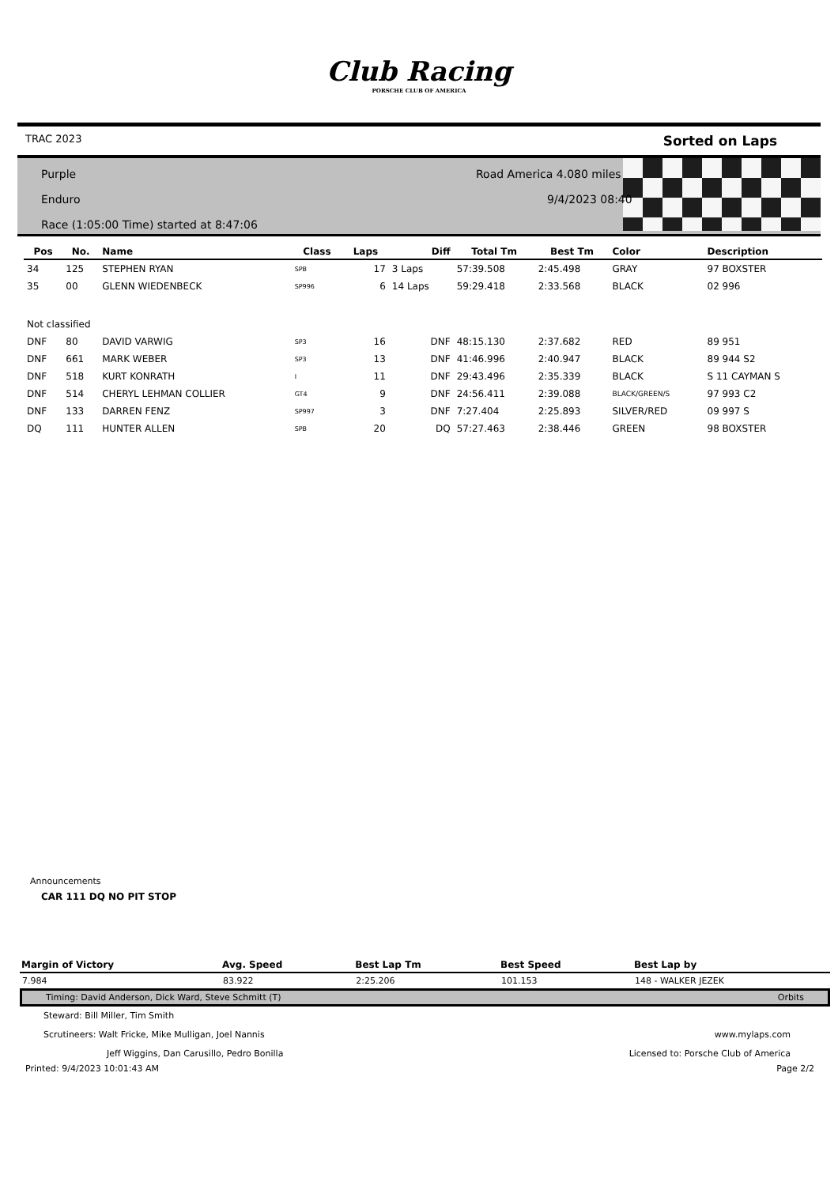Club Racing
PORSCHE CLUB OF AMERICA
TRAC 2023 Sorted on Laps
Purple
Enduro
Race (1:05:00 Time) started at 8:47:06
Road America 4.080 miles
9/4/2023 08:40
| Pos | No. | Name | Class | Laps | Diff | Total Tm | Best Tm | Color | Description |
| --- | --- | --- | --- | --- | --- | --- | --- | --- | --- |
| 34 | 125 | STEPHEN RYAN | SPB | 17 | 3 Laps | 57:39.508 | 2:45.498 | GRAY | 97 BOXSTER |
| 35 | 00 | GLENN WIEDENBECK | SP996 | 6 | 14 Laps | 59:29.418 | 2:33.568 | BLACK | 02 996 |
| Not classified | | | | | | | | | |
| DNF | 80 | DAVID VARWIG | SP3 | 16 | DNF | 48:15.130 | 2:37.682 | RED | 89 951 |
| DNF | 661 | MARK WEBER | SP3 | 13 | DNF | 41:46.996 | 2:40.947 | BLACK | 89 944 S2 |
| DNF | 518 | KURT KONRATH | I | 11 | DNF | 29:43.496 | 2:35.339 | BLACK | S 11 CAYMAN S |
| DNF | 514 | CHERYL LEHMAN COLLIER | GT4 | 9 | DNF | 24:56.411 | 2:39.088 | BLACK/GREEN/S | 97 993 C2 |
| DNF | 133 | DARREN FENZ | SP997 | 3 | DNF | 7:27.404 | 2:25.893 | SILVER/RED | 09 997 S |
| DQ | 111 | HUNTER ALLEN | SPB | 20 | DQ | 57:27.463 | 2:38.446 | GREEN | 98 BOXSTER |
Announcements
CAR 111 DQ NO PIT STOP
| Margin of Victory | Avg. Speed | Best Lap Tm | Best Speed | Best Lap by |
| --- | --- | --- | --- | --- |
| 7.984 | 83.922 | 2:25.206 | 101.153 | 148 - WALKER JEZEK |
Timing: David Anderson, Dick Ward, Steve Schmitt (T) Orbits
Steward: Bill Miller, Tim Smith
Scrutineers: Walt Fricke, Mike Mulligan, Joel Nannis www.mylaps.com
Jeff Wiggins, Dan Carusillo, Pedro Bonilla Licensed to: Porsche Club of America
Printed: 9/4/2023 10:01:43 AM Page 2/2